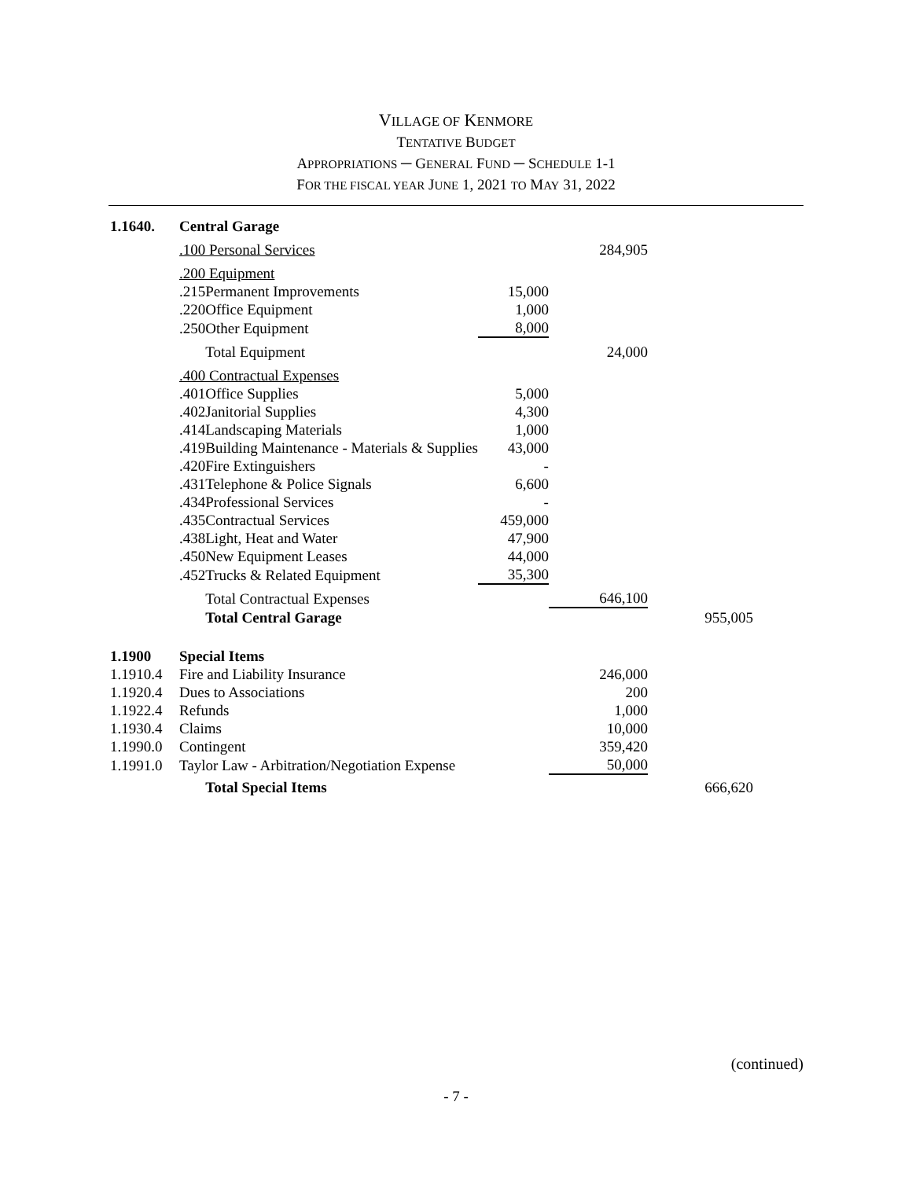VILLAGE OF KENMORE
TENTATIVE BUDGET
APPROPRIATIONS ─ GENERAL FUND ─ SCHEDULE 1-1
FOR THE FISCAL YEAR JUNE 1, 2021 TO MAY 31, 2022
| 1.1640. | Central Garage | | | | |
| | .100 Personal Services | | | 284,905 | |
| | .200 Equipment | | | | |
| | .215 | Permanent Improvements | 15,000 | | |
| | .220 | Office Equipment | 1,000 | | |
| | .250 | Other Equipment | 8,000 | | |
| | | Total Equipment | | 24,000 | |
| | .400 Contractual Expenses | | | | |
| | .401 | Office Supplies | 5,000 | | |
| | .402 | Janitorial Supplies | 4,300 | | |
| | .414 | Landscaping Materials | 1,000 | | |
| | .419 | Building Maintenance - Materials & Supplies | 43,000 | | |
| | .420 | Fire Extinguishers | - | | |
| | .431 | Telephone & Police Signals | 6,600 | | |
| | .434 | Professional Services | - | | |
| | .435 | Contractual Services | 459,000 | | |
| | .438 | Light, Heat and Water | 47,900 | | |
| | .450 | New Equipment Leases | 44,000 | | |
| | .452 | Trucks & Related Equipment | 35,300 | | |
| | | Total Contractual Expenses | | 646,100 | |
| | | Total Central Garage | | | 955,005 |
| 1.1900 | Special Items | | | | |
| 1.1910.4 | Fire and Liability Insurance | | | 246,000 | |
| 1.1920.4 | Dues to Associations | | | 200 | |
| 1.1922.4 | Refunds | | | 1,000 | |
| 1.1930.4 | Claims | | | 10,000 | |
| 1.1990.0 | Contingent | | | 359,420 | |
| 1.1991.0 | Taylor Law - Arbitration/Negotiation Expense | | | 50,000 | |
| | | Total Special Items | | | 666,620 |
(continued)
- 7 -